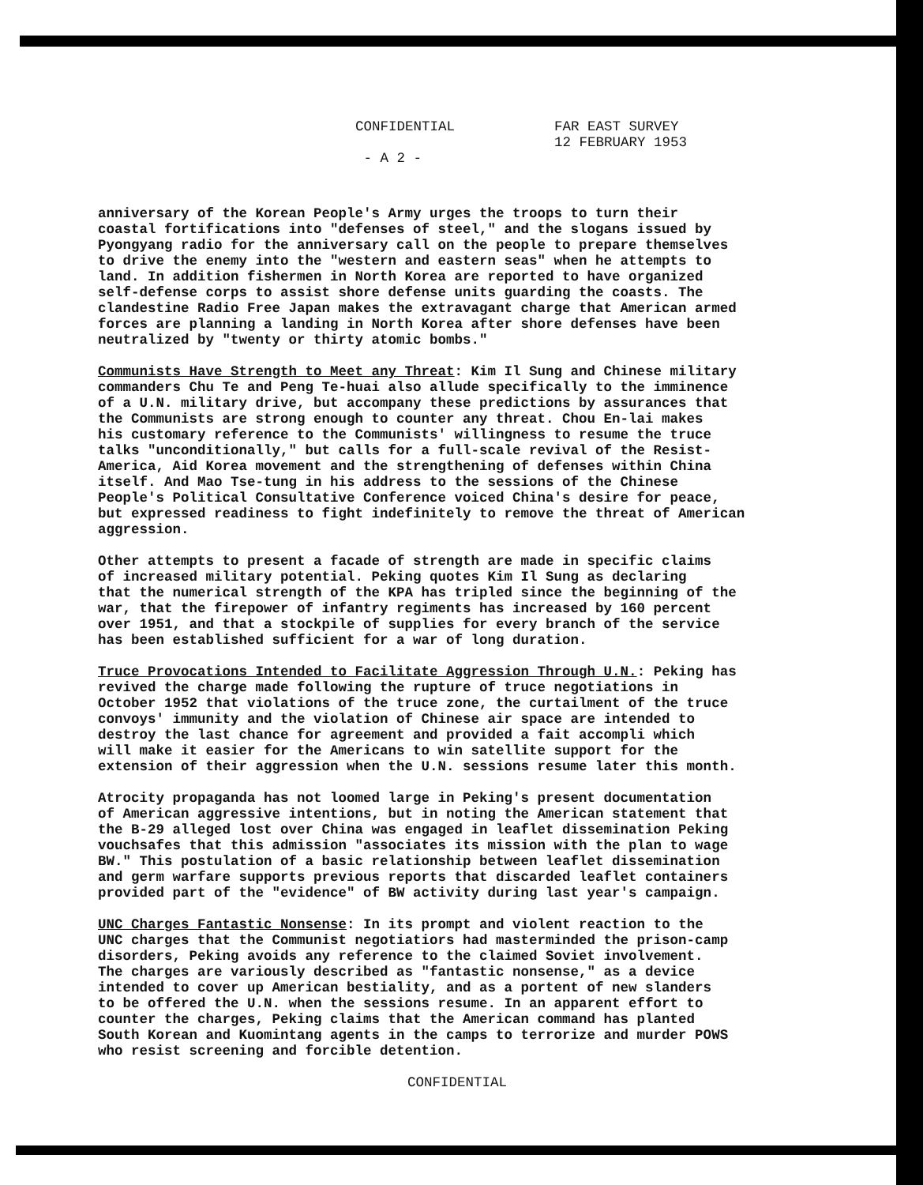CONFIDENTIAL
- A 2 -
FAR EAST SURVEY
12 FEBRUARY 1953
anniversary of the Korean People's Army urges the troops to turn their coastal fortifications into "defenses of steel," and the slogans issued by Pyongyang radio for the anniversary call on the people to prepare themselves to drive the enemy into the "western and eastern seas" when he attempts to land. In addition fishermen in North Korea are reported to have organized self-defense corps to assist shore defense units guarding the coasts. The clandestine Radio Free Japan makes the extravagant charge that American armed forces are planning a landing in North Korea after shore defenses have been neutralized by "twenty or thirty atomic bombs."
Communists Have Strength to Meet any Threat: Kim Il Sung and Chinese military commanders Chu Te and Peng Te-huai also allude specifically to the imminence of a U.N. military drive, but accompany these predictions by assurances that the Communists are strong enough to counter any threat. Chou En-lai makes his customary reference to the Communists' willingness to resume the truce talks "unconditionally," but calls for a full-scale revival of the Resist- America, Aid Korea movement and the strengthening of defenses within China itself. And Mao Tse-tung in his address to the sessions of the Chinese People's Political Consultative Conference voiced China's desire for peace, but expressed readiness to fight indefinitely to remove the threat of American aggression.
Other attempts to present a facade of strength are made in specific claims of increased military potential. Peking quotes Kim Il Sung as declaring that the numerical strength of the KPA has tripled since the beginning of the war, that the firepower of infantry regiments has increased by 160 percent over 1951, and that a stockpile of supplies for every branch of the service has been established sufficient for a war of long duration.
Truce Provocations Intended to Facilitate Aggression Through U.N.: Peking has revived the charge made following the rupture of truce negotiations in October 1952 that violations of the truce zone, the curtailment of the truce convoys' immunity and the violation of Chinese air space are intended to destroy the last chance for agreement and provided a fait accompli which will make it easier for the Americans to win satellite support for the extension of their aggression when the U.N. sessions resume later this month.
Atrocity propaganda has not loomed large in Peking's present documentation of American aggressive intentions, but in noting the American statement that the B-29 alleged lost over China was engaged in leaflet dissemination Peking vouchsafes that this admission "associates its mission with the plan to wage BW." This postulation of a basic relationship between leaflet dissemination and germ warfare supports previous reports that discarded leaflet containers provided part of the "evidence" of BW activity during last year's campaign.
UNC Charges Fantastic Nonsense: In its prompt and violent reaction to the UNC charges that the Communist negotiatiors had masterminded the prison-camp disorders, Peking avoids any reference to the claimed Soviet involvement. The charges are variously described as "fantastic nonsense," as a device intended to cover up American bestiality, and as a portent of new slanders to be offered the U.N. when the sessions resume. In an apparent effort to counter the charges, Peking claims that the American command has planted South Korean and Kuomintang agents in the camps to terrorize and murder POWS who resist screening and forcible detention.
CONFIDENTIAL